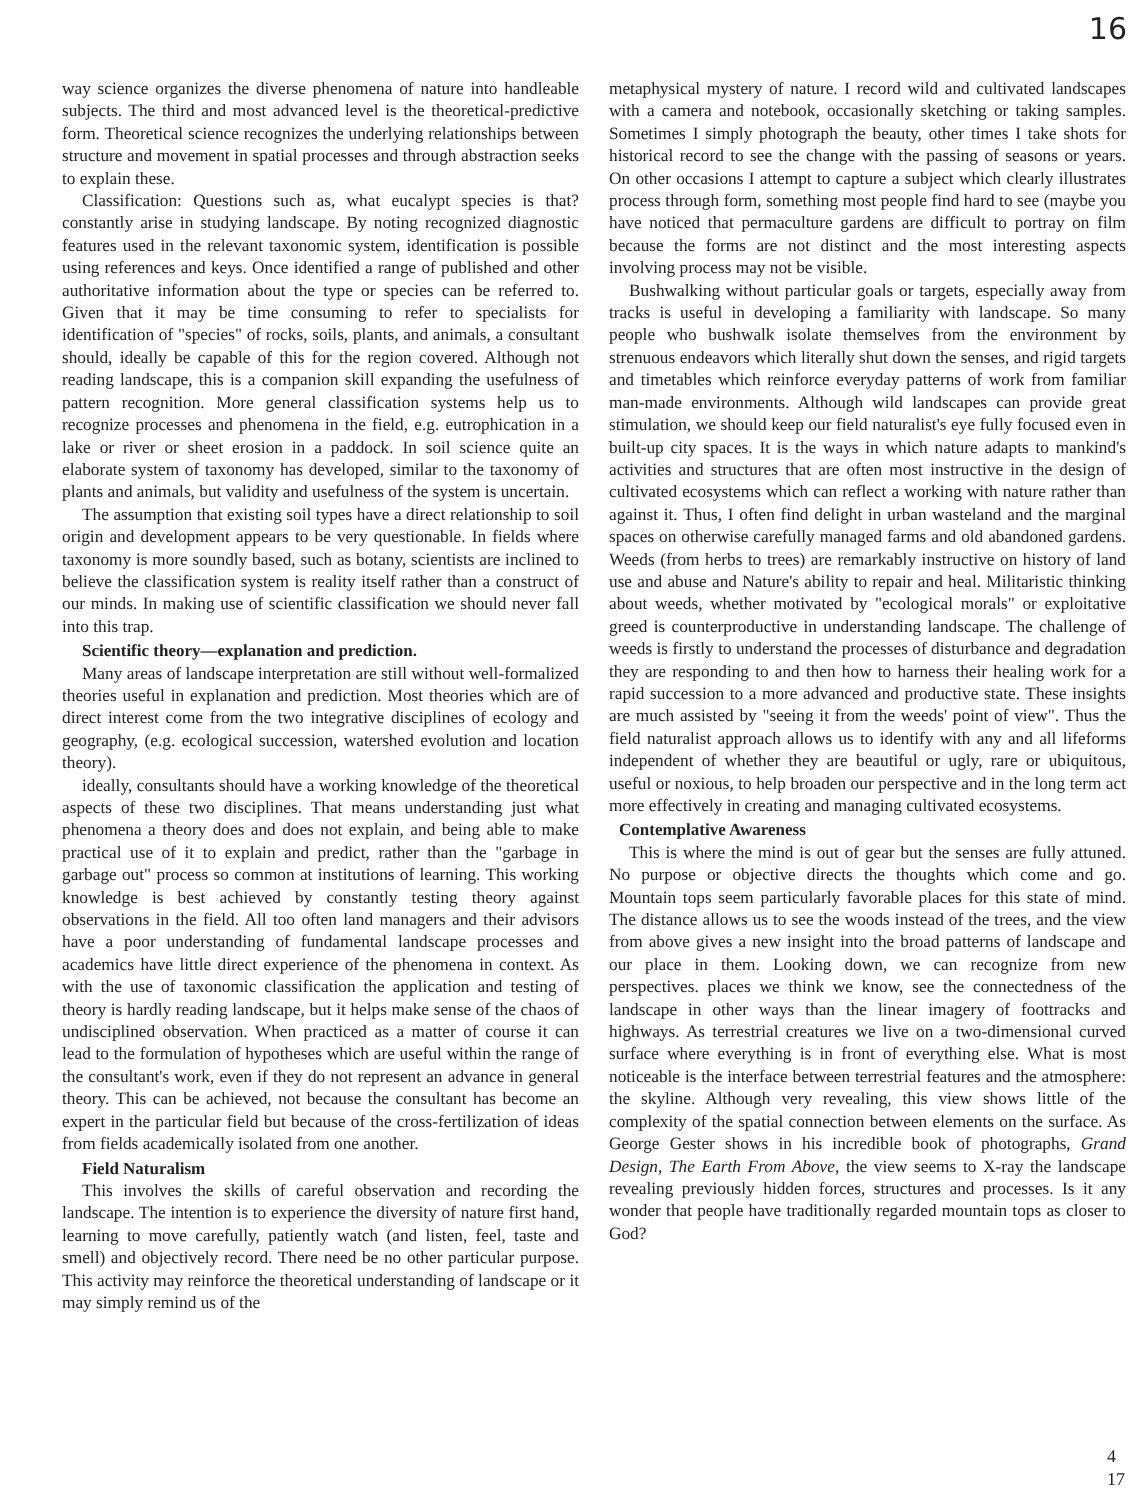16
way science organizes the diverse phenomena of nature into handleable subjects. The third and most advanced level is the theoretical-predictive form. Theoretical science recognizes the underlying relationships between structure and movement in spatial processes and through abstraction seeks to explain these.
Classification: Questions such as, what eucalypt species is that? constantly arise in studying landscape. By noting recognized diagnostic features used in the relevant taxonomic system, identification is possible using references and keys. Once identified a range of published and other authoritative information about the type or species can be referred to. Given that it may be time consuming to refer to specialists for identification of "species" of rocks, soils, plants, and animals, a consultant should, ideally be capable of this for the region covered. Although not reading landscape, this is a companion skill expanding the usefulness of pattern recognition. More general classification systems help us to recognize processes and phenomena in the field, e.g. eutrophication in a lake or river or sheet erosion in a paddock. In soil science quite an elaborate system of taxonomy has developed, similar to the taxonomy of plants and animals, but validity and usefulness of the system is uncertain.
The assumption that existing soil types have a direct relationship to soil origin and development appears to be very questionable. In fields where taxonomy is more soundly based, such as botany, scientists are inclined to believe the classification system is reality itself rather than a construct of our minds. In making use of scientific classification we should never fall into this trap.
Scientific theory—explanation and prediction.
Many areas of landscape interpretation are still without well-formalized theories useful in explanation and prediction. Most theories which are of direct interest come from the two integrative disciplines of ecology and geography, (e.g. ecological succession, watershed evolution and location theory).
ideally, consultants should have a working knowledge of the theoretical aspects of these two disciplines. That means understanding just what phenomena a theory does and does not explain, and being able to make practical use of it to explain and predict, rather than the "garbage in garbage out" process so common at institutions of learning. This working knowledge is best achieved by constantly testing theory against observations in the field. All too often land managers and their advisors have a poor understanding of fundamental landscape processes and academics have little direct experience of the phenomena in context. As with the use of taxonomic classification the application and testing of theory is hardly reading landscape, but it helps make sense of the chaos of undisciplined observation. When practiced as a matter of course it can lead to the formulation of hypotheses which are useful within the range of the consultant's work, even if they do not represent an advance in general theory. This can be achieved, not because the consultant has become an expert in the particular field but because of the cross-fertilization of ideas from fields academically isolated from one another.
Field Naturalism
This involves the skills of careful observation and recording the landscape. The intention is to experience the diversity of nature first hand, learning to move carefully, patiently watch (and listen, feel, taste and smell) and objectively record. There need be no other particular purpose. This activity may reinforce the theoretical understanding of landscape or it may simply remind us of the
metaphysical mystery of nature. I record wild and cultivated landscapes with a camera and notebook, occasionally sketching or taking samples. Sometimes I simply photograph the beauty, other times I take shots for historical record to see the change with the passing of seasons or years. On other occasions I attempt to capture a subject which clearly illustrates process through form, something most people find hard to see (maybe you have noticed that permaculture gardens are difficult to portray on film because the forms are not distinct and the most interesting aspects involving process may not be visible.
Bushwalking without particular goals or targets, especially away from tracks is useful in developing a familiarity with landscape. So many people who bushwalk isolate themselves from the environment by strenuous endeavors which literally shut down the senses, and rigid targets and timetables which reinforce everyday patterns of work from familiar man-made environments. Although wild landscapes can provide great stimulation, we should keep our field naturalist's eye fully focused even in built-up city spaces. It is the ways in which nature adapts to mankind's activities and structures that are often most instructive in the design of cultivated ecosystems which can reflect a working with nature rather than against it. Thus, I often find delight in urban wasteland and the marginal spaces on otherwise carefully managed farms and old abandoned gardens. Weeds (from herbs to trees) are remarkably instructive on history of land use and abuse and Nature's ability to repair and heal. Militaristic thinking about weeds, whether motivated by "ecological morals" or exploitative greed is counterproductive in understanding landscape. The challenge of weeds is firstly to understand the processes of disturbance and degradation they are responding to and then how to harness their healing work for a rapid succession to a more advanced and productive state. These insights are much assisted by "seeing it from the weeds' point of view". Thus the field naturalist approach allows us to identify with any and all lifeforms independent of whether they are beautiful or ugly, rare or ubiquitous, useful or noxious, to help broaden our perspective and in the long term act more effectively in creating and managing cultivated ecosystems.
Contemplative Awareness
This is where the mind is out of gear but the senses are fully attuned. No purpose or objective directs the thoughts which come and go. Mountain tops seem particularly favorable places for this state of mind. The distance allows us to see the woods instead of the trees, and the view from above gives a new insight into the broad patterns of landscape and our place in them. Looking down, we can recognize from new perspectives. places we think we know, see the connectedness of the landscape in other ways than the linear imagery of foottracks and highways. As terrestrial creatures we live on a two-dimensional curved surface where everything is in front of everything else. What is most noticeable is the interface between terrestrial features and the atmosphere: the skyline. Although very revealing, this view shows little of the complexity of the spatial connection between elements on the surface. As George Gester shows in his incredible book of photographs, Grand Design, The Earth From Above, the view seems to X-ray the landscape revealing previously hidden forces, structures and processes. Is it any wonder that people have traditionally regarded mountain tops as closer to God?
4
17